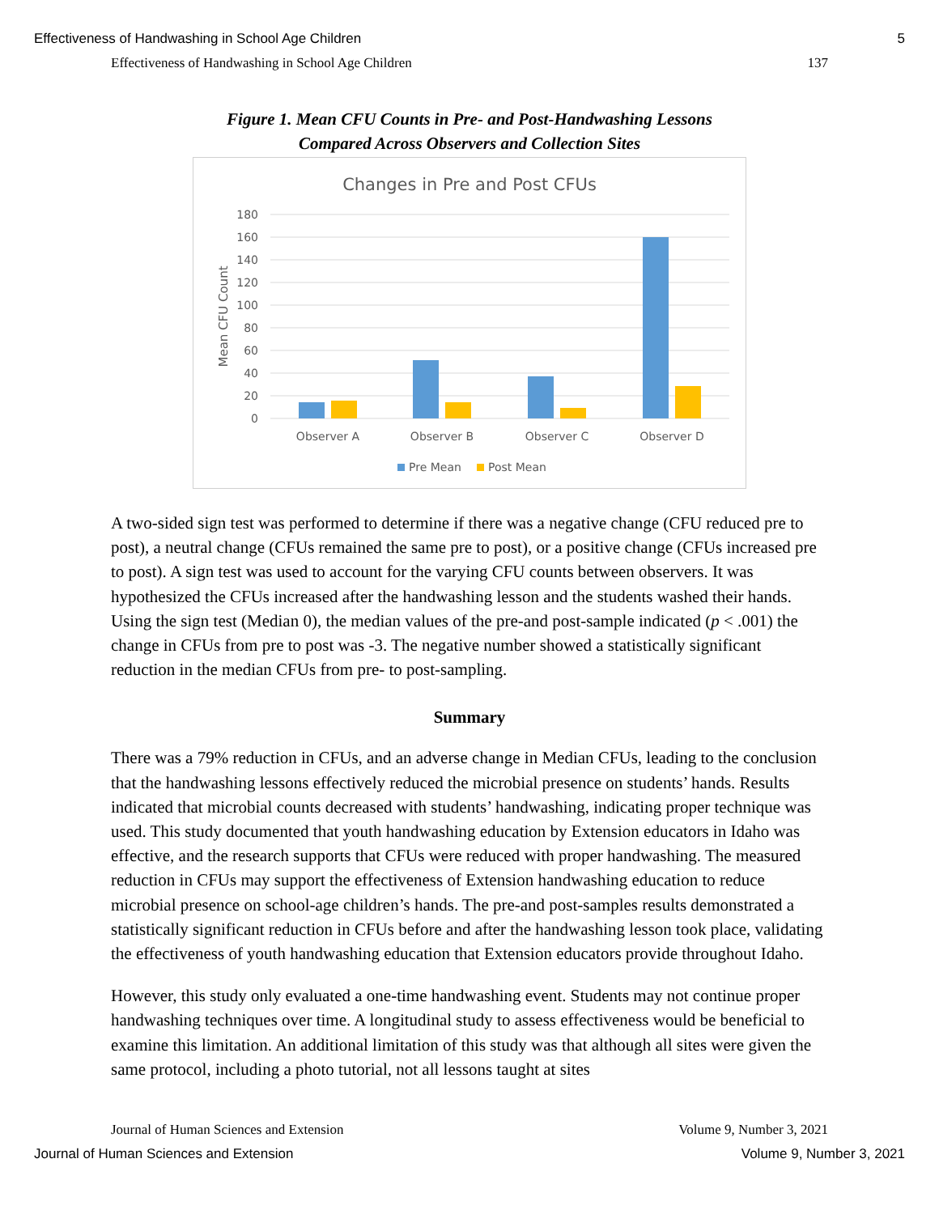Effectiveness of Handwashing in School Age Children 5
Effectiveness of Handwashing in School Age Children 137
Figure 1. Mean CFU Counts in Pre- and Post-Handwashing Lessons
Compared Across Observers and Collection Sites
Changes in Pre and Post CFUs
180
160
140
120
100
80
60
40
20
0
Mean CFU Count
Observer A
Observer B
Observer C
Observer D
Pre Mean
Post Mean
A two-sided sign test was performed to determine if there was a negative change (CFU reduced pre to post), a neutral change (CFUs remained the same pre to post), or a positive change (CFUs increased pre to post). A sign test was used to account for the varying CFU counts between observers. It was hypothesized the CFUs increased after the handwashing lesson and the students washed their hands. Using the sign test (Median 0), the median values of the pre-and post-sample indicated (p < .001) the change in CFUs from pre to post was -3. The negative number showed a statistically significant reduction in the median CFUs from pre- to post-sampling.
Summary
There was a 79% reduction in CFUs, and an adverse change in Median CFUs, leading to the conclusion that the handwashing lessons effectively reduced the microbial presence on students’ hands. Results indicated that microbial counts decreased with students’ handwashing, indicating proper technique was used. This study documented that youth handwashing education by Extension educators in Idaho was effective, and the research supports that CFUs were reduced with proper handwashing. The measured reduction in CFUs may support the effectiveness of Extension handwashing education to reduce microbial presence on school-age children’s hands. The pre-and post-samples results demonstrated a statistically significant reduction in CFUs before and after the handwashing lesson took place, validating the effectiveness of youth handwashing education that Extension educators provide throughout Idaho.
However, this study only evaluated a one-time handwashing event. Students may not continue proper handwashing techniques over time. A longitudinal study to assess effectiveness would be beneficial to examine this limitation. An additional limitation of this study was that although all sites were given the same protocol, including a photo tutorial, not all lessons taught at sites
Journal of Human Sciences and Extension Volume 9, Number 3, 2021
Journal of Human Sciences and Extension Volume 9, Number 3, 2021